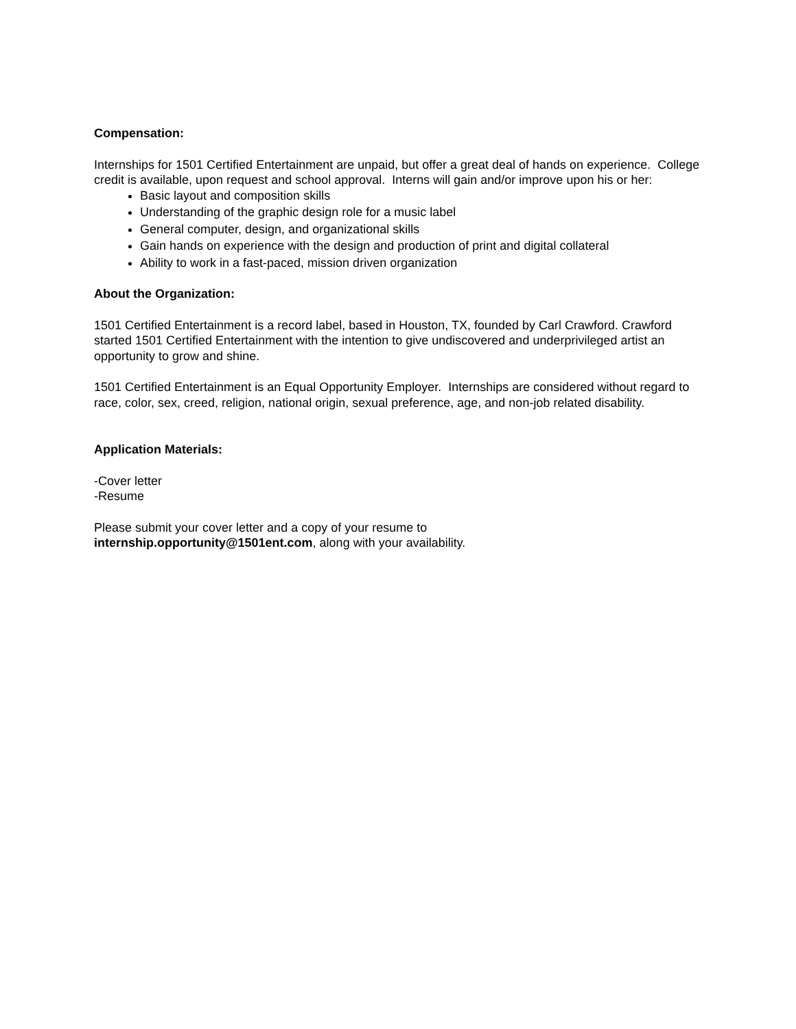Compensation:
Internships for 1501 Certified Entertainment are unpaid, but offer a great deal of hands on experience. College credit is available, upon request and school approval. Interns will gain and/or improve upon his or her:
Basic layout and composition skills
Understanding of the graphic design role for a music label
General computer, design, and organizational skills
Gain hands on experience with the design and production of print and digital collateral
Ability to work in a fast-paced, mission driven organization
About the Organization:
1501 Certified Entertainment is a record label, based in Houston, TX, founded by Carl Crawford. Crawford started 1501 Certified Entertainment with the intention to give undiscovered and underprivileged artist an opportunity to grow and shine.
1501 Certified Entertainment is an Equal Opportunity Employer. Internships are considered without regard to race, color, sex, creed, religion, national origin, sexual preference, age, and non-job related disability.
Application Materials:
-Cover letter
-Resume
Please submit your cover letter and a copy of your resume to
internship.opportunity@1501ent.com, along with your availability.